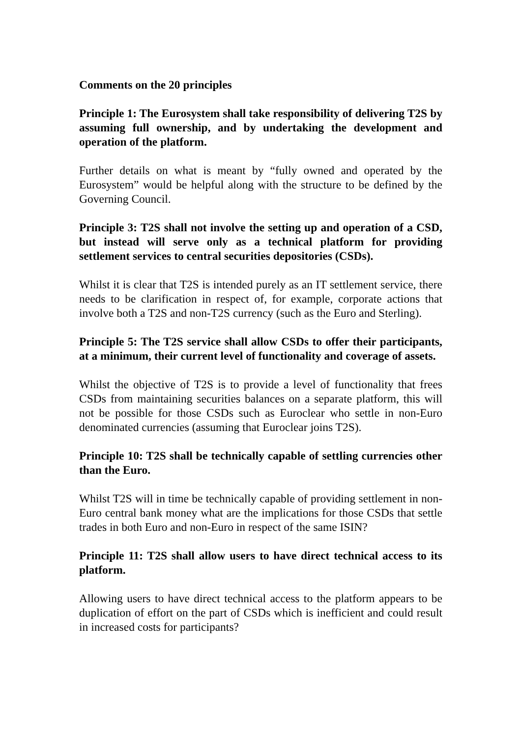Comments on the 20 principles
Principle 1: The Eurosystem shall take responsibility of delivering T2S by assuming full ownership, and by undertaking the development and operation of the platform.
Further details on what is meant by “fully owned and operated by the Eurosystem” would be helpful along with the structure to be defined by the Governing Council.
Principle 3: T2S shall not involve the setting up and operation of a CSD, but instead will serve only as a technical platform for providing settlement services to central securities depositories (CSDs).
Whilst it is clear that T2S is intended purely as an IT settlement service, there needs to be clarification in respect of, for example, corporate actions that involve both a T2S and non-T2S currency (such as the Euro and Sterling).
Principle 5: The T2S service shall allow CSDs to offer their participants, at a minimum, their current level of functionality and coverage of assets.
Whilst the objective of T2S is to provide a level of functionality that frees CSDs from maintaining securities balances on a separate platform, this will not be possible for those CSDs such as Euroclear who settle in non-Euro denominated currencies (assuming that Euroclear joins T2S).
Principle 10: T2S shall be technically capable of settling currencies other than the Euro.
Whilst T2S will in time be technically capable of providing settlement in non-Euro central bank money what are the implications for those CSDs that settle trades in both Euro and non-Euro in respect of the same ISIN?
Principle 11: T2S shall allow users to have direct technical access to its platform.
Allowing users to have direct technical access to the platform appears to be duplication of effort on the part of CSDs which is inefficient and could result in increased costs for participants?